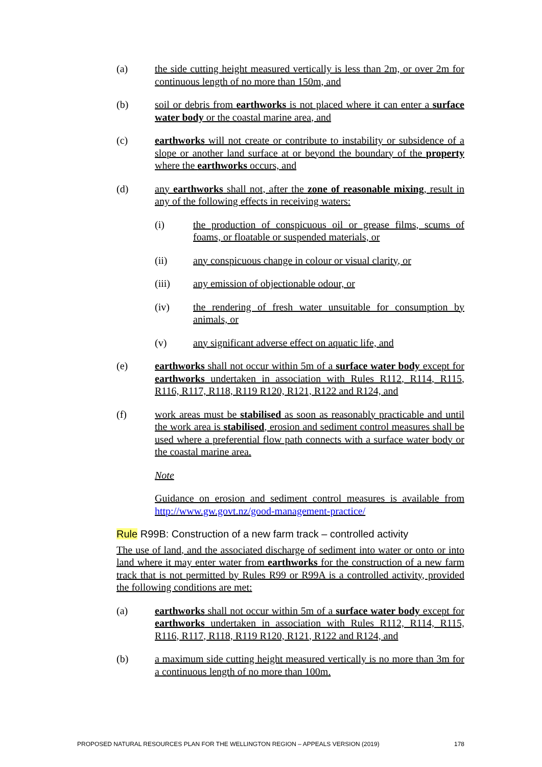(a) the side cutting height measured vertically is less than 2m, or over 2m for continuous length of no more than 150m, and
(b) soil or debris from earthworks is not placed where it can enter a surface water body or the coastal marine area, and
(c) earthworks will not create or contribute to instability or subsidence of a slope or another land surface at or beyond the boundary of the property where the earthworks occurs, and
(d) any earthworks shall not, after the zone of reasonable mixing, result in any of the following effects in receiving waters:
(i) the production of conspicuous oil or grease films, scums of foams, or floatable or suspended materials, or
(ii) any conspicuous change in colour or visual clarity, or
(iii) any emission of objectionable odour, or
(iv) the rendering of fresh water unsuitable for consumption by animals, or
(v) any significant adverse effect on aquatic life, and
(e) earthworks shall not occur within 5m of a surface water body except for earthworks undertaken in association with Rules R112, R114, R115, R116, R117, R118, R119 R120, R121, R122 and R124, and
(f) work areas must be stabilised as soon as reasonably practicable and until the work area is stabilised, erosion and sediment control measures shall be used where a preferential flow path connects with a surface water body or the coastal marine area.
Note
Guidance on erosion and sediment control measures is available from http://www.gw.govt.nz/good-management-practice/
Rule R99B: Construction of a new farm track – controlled activity
The use of land, and the associated discharge of sediment into water or onto or into land where it may enter water from earthworks for the construction of a new farm track that is not permitted by Rules R99 or R99A is a controlled activity, provided the following conditions are met:
(a) earthworks shall not occur within 5m of a surface water body except for earthworks undertaken in association with Rules R112, R114, R115, R116, R117, R118, R119 R120, R121, R122 and R124, and
(b) a maximum side cutting height measured vertically is no more than 3m for a continuous length of no more than 100m.
PROPOSED NATURAL RESOURCES PLAN FOR THE WELLINGTON REGION – APPEALS VERSION (2019) 178